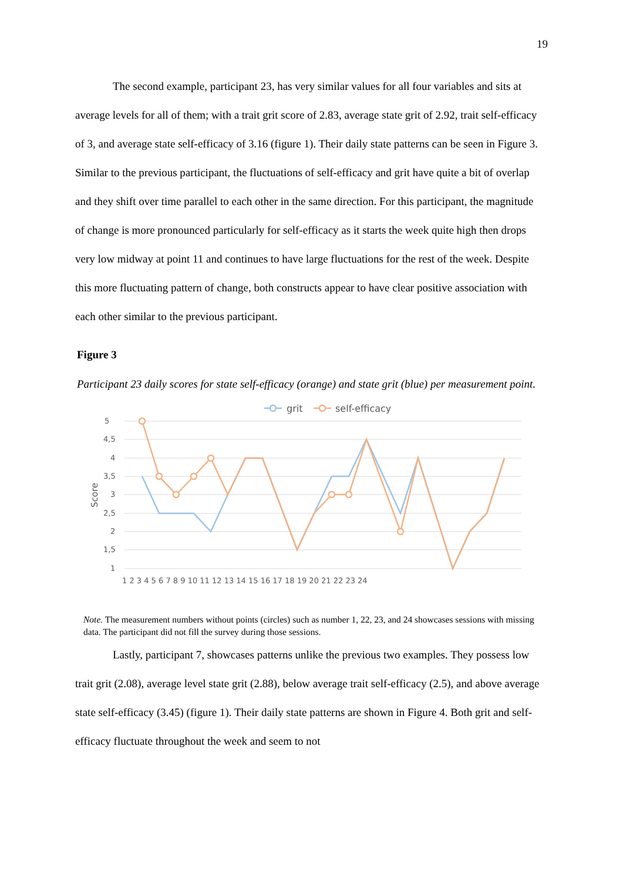19
The second example, participant 23, has very similar values for all four variables and sits at average levels for all of them; with a trait grit score of 2.83, average state grit of 2.92, trait self-efficacy of 3, and average state self-efficacy of 3.16 (figure 1). Their daily state patterns can be seen in Figure 3. Similar to the previous participant, the fluctuations of self-efficacy and grit have quite a bit of overlap and they shift over time parallel to each other in the same direction. For this participant, the magnitude of change is more pronounced particularly for self-efficacy as it starts the week quite high then drops very low midway at point 11 and continues to have large fluctuations for the rest of the week. Despite this more fluctuating pattern of change, both constructs appear to have clear positive association with each other similar to the previous participant.
Figure 3
Participant 23 daily scores for state self-efficacy (orange) and state grit (blue) per measurement point.
5
4,5
4
3,5
3
2,5
2
1,5
1
Score
1 2 3 4 5 6 7 8 9 10 11 12 13 14 15 16 17 18 19 20 21 22 23 24
grit
self-efficacy
Note. The measurement numbers without points (circles) such as number 1, 22, 23, and 24 showcases sessions with missing data. The participant did not fill the survey during those sessions.
Lastly, participant 7, showcases patterns unlike the previous two examples. They possess low trait grit (2.08), average level state grit (2.88), below average trait self-efficacy (2.5), and above average state self-efficacy (3.45) (figure 1). Their daily state patterns are shown in Figure 4. Both grit and self-efficacy fluctuate throughout the week and seem to not